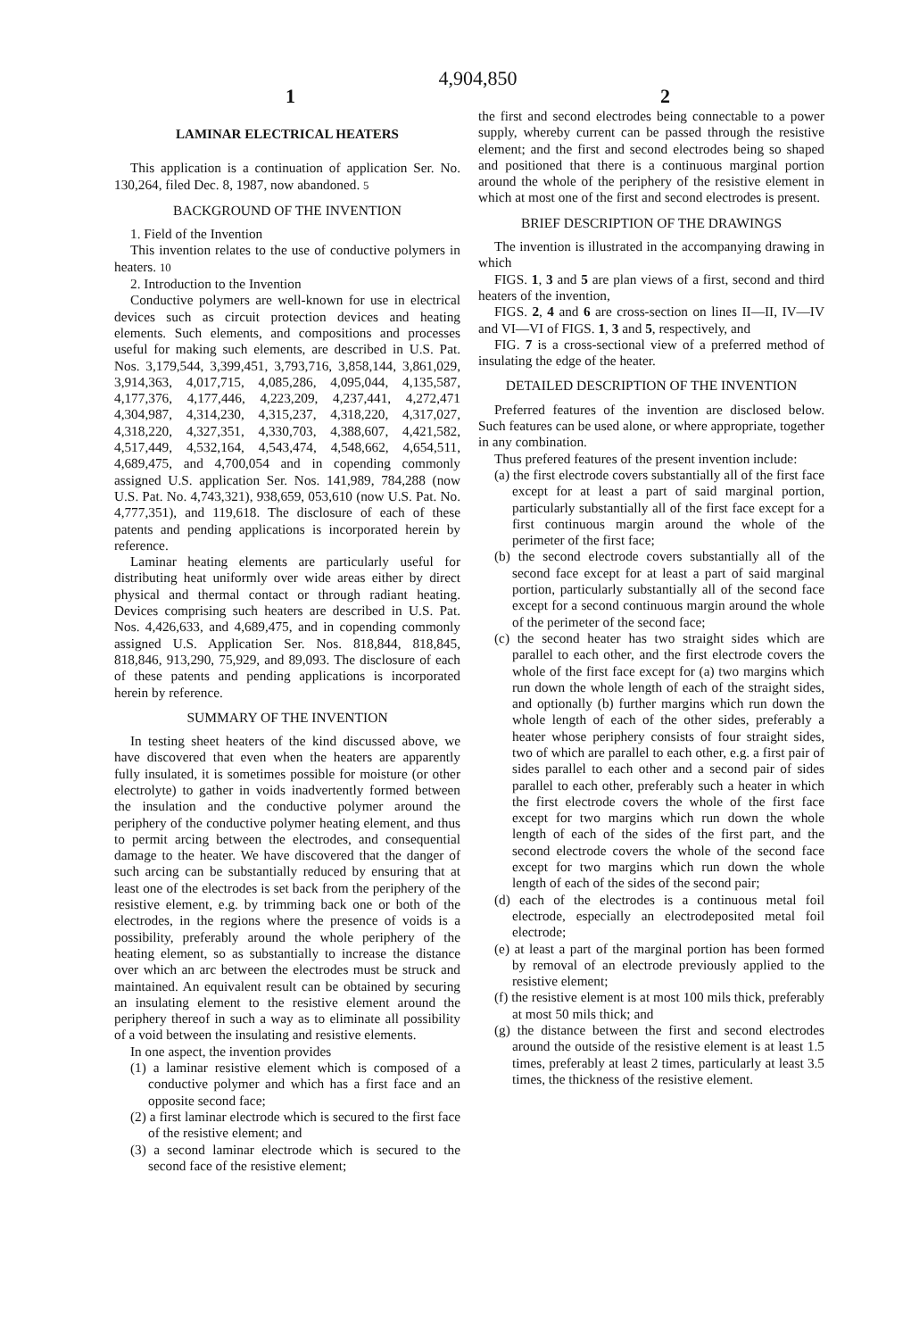1
4,904,850
2
LAMINAR ELECTRICAL HEATERS
This application is a continuation of application Ser. No. 130,264, filed Dec. 8, 1987, now abandoned. 5
BACKGROUND OF THE INVENTION
1. Field of the Invention
This invention relates to the use of conductive polymers in heaters. 10
2. Introduction to the Invention
Conductive polymers are well-known for use in electrical devices such as circuit protection devices and heating elements. Such elements, and compositions and processes useful for making such elements, are described in U.S. Pat. Nos. 3,179,544, 3,399,451, 3,793,716, 3,858,144, 3,861,029, 3,914,363, 4,017,715, 4,085,286, 4,095,044, 4,135,587, 4,177,376, 4,177,446, 4,223,209, 4,237,441, 4,272,471 4,304,987, 4,314,230, 4,315,237, 4,318,220, 4,317,027, 4,318,220, 4,327,351, 4,330,703, 4,388,607, 4,421,582, 4,517,449, 4,532,164, 4,543,474, 4,548,662, 4,654,511, 4,689,475, and 4,700,054 and in copending commonly assigned U.S. application Ser. Nos. 141,989, 784,288 (now U.S. Pat. No. 4,743,321), 938,659, 053,610 (now U.S. Pat. No. 4,777,351), and 119,618. The disclosure of each of these patents and pending applications is incorporated herein by reference.
Laminar heating elements are particularly useful for distributing heat uniformly over wide areas either by direct physical and thermal contact or through radiant heating. Devices comprising such heaters are described in U.S. Pat. Nos. 4,426,633, and 4,689,475, and in copending commonly assigned U.S. Application Ser. Nos. 818,844, 818,845, 818,846, 913,290, 75,929, and 89,093. The disclosure of each of these patents and pending applications is incorporated herein by reference.
SUMMARY OF THE INVENTION
In testing sheet heaters of the kind discussed above, we have discovered that even when the heaters are apparently fully insulated, it is sometimes possible for moisture (or other electrolyte) to gather in voids inadvertently formed between the insulation and the conductive polymer around the periphery of the conductive polymer heating element, and thus to permit arcing between the electrodes, and consequential damage to the heater. We have discovered that the danger of such arcing can be substantially reduced by ensuring that at least one of the electrodes is set back from the periphery of the resistive element, e.g. by trimming back one or both of the electrodes, in the regions where the presence of voids is a possibility, preferably around the whole periphery of the heating element, so as substantially to increase the distance over which an arc between the electrodes must be struck and maintained. An equivalent result can be obtained by securing an insulating element to the resistive element around the periphery thereof in such a way as to eliminate all possibility of a void between the insulating and resistive elements.
In one aspect, the invention provides
(1) a laminar resistive element which is composed of a conductive polymer and which has a first face and an opposite second face;
(2) a first laminar electrode which is secured to the first face of the resistive element; and
(3) a second laminar electrode which is secured to the second face of the resistive element;
the first and second electrodes being connectable to a power supply, whereby current can be passed through the resistive element; and the first and second electrodes being so shaped and positioned that there is a continuous marginal portion around the whole of the periphery of the resistive element in which at most one of the first and second electrodes is present.
BRIEF DESCRIPTION OF THE DRAWINGS
The invention is illustrated in the accompanying drawing in which
FIGS. 1, 3 and 5 are plan views of a first, second and third heaters of the invention,
FIGS. 2, 4 and 6 are cross-section on lines II—II, IV—IV and VI—VI of FIGS. 1, 3 and 5, respectively, and
FIG. 7 is a cross-sectional view of a preferred method of insulating the edge of the heater.
DETAILED DESCRIPTION OF THE INVENTION
Preferred features of the invention are disclosed below. Such features can be used alone, or where appropriate, together in any combination.
Thus prefered features of the present invention include:
(a) the first electrode covers substantially all of the first face except for at least a part of said marginal portion, particularly substantially all of the first face except for a first continuous margin around the whole of the perimeter of the first face;
(b) the second electrode covers substantially all of the second face except for at least a part of said marginal portion, particularly substantially all of the second face except for a second continuous margin around the whole of the perimeter of the second face;
(c) the second heater has two straight sides which are parallel to each other, and the first electrode covers the whole of the first face except for (a) two margins which run down the whole length of each of the straight sides, and optionally (b) further margins which run down the whole length of each of the other sides, preferably a heater whose periphery consists of four straight sides, two of which are parallel to each other, e.g. a first pair of sides parallel to each other and a second pair of sides parallel to each other, preferably such a heater in which the first electrode covers the whole of the first face except for two margins which run down the whole length of each of the sides of the first part, and the second electrode covers the whole of the second face except for two margins which run down the whole length of each of the sides of the second pair;
(d) each of the electrodes is a continuous metal foil electrode, especially an electrodeposited metal foil electrode;
(e) at least a part of the marginal portion has been formed by removal of an electrode previously applied to the resistive element;
(f) the resistive element is at most 100 mils thick, preferably at most 50 mils thick; and
(g) the distance between the first and second electrodes around the outside of the resistive element is at least 1.5 times, preferably at least 2 times, particularly at least 3.5 times, the thickness of the resistive element.